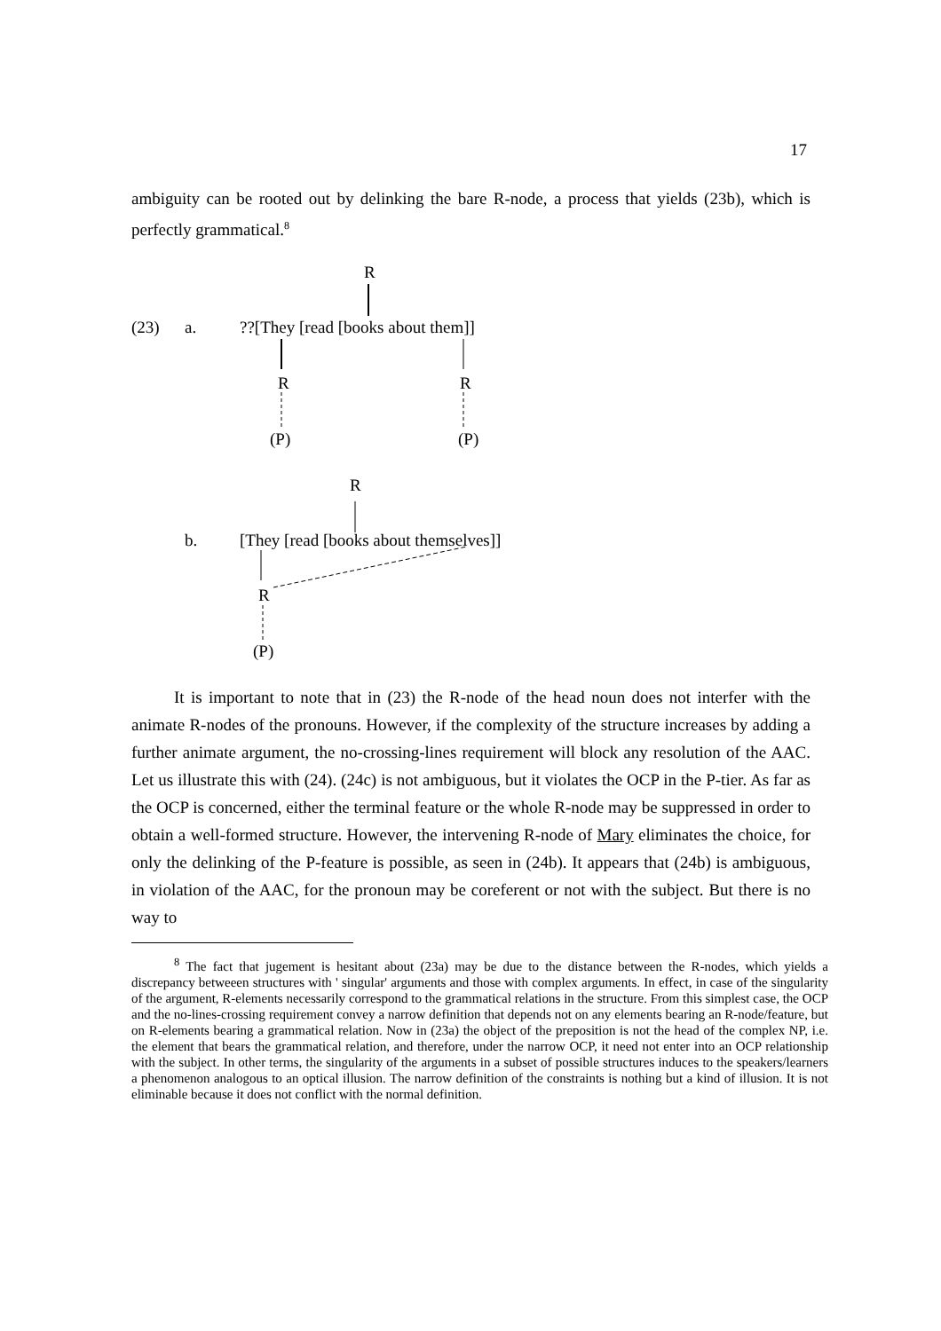17
ambiguity can be rooted out by delinking the bare R-node, a process that yields (23b), which is perfectly grammatical.<sup>8</sup>
R
(23) a. ??[They [read [books about them]]
R R
(P) (P)
R
b. [They [read [books about themselves]]
R
(P)
It is important to note that in (23) the R-node of the head noun does not interfer with the animate R-nodes of the pronouns. However, if the complexity of the structure increases by adding a further animate argument, the no-crossing-lines requirement will block any resolution of the AAC. Let us illustrate this with (24). (24c) is not ambiguous, but it violates the OCP in the P-tier. As far as the OCP is concerned, either the terminal feature or the whole R-node may be suppressed in order to obtain a well-formed structure. However, the intervening R-node of Mary eliminates the choice, for only the delinking of the P-feature is possible, as seen in (24b). It appears that (24b) is ambiguous, in violation of the AAC, for the pronoun may be coreferent or not with the subject. But there is no way to
<sup>8</sup> The fact that jugement is hesitant about (23a) may be due to the distance between the R-nodes, which yields a discrepancy betweeen structures with ' singular' arguments and those with complex arguments. In effect, in case of the singularity of the argument, R-elements necessarily correspond to the grammatical relations in the structure. From this simplest case, the OCP and the no-lines-crossing requirement convey a narrow definition that depends not on any elements bearing an R-node/feature, but on R-elements bearing a grammatical relation. Now in (23a) the object of the preposition is not the head of the complex NP, i.e. the element that bears the grammatical relation, and therefore, under the narrow OCP, it need not enter into an OCP relationship with the subject. In other terms, the singularity of the arguments in a subset of possible structures induces to the speakers/learners a phenomenon analogous to an optical illusion. The narrow definition of the constraints is nothing but a kind of illusion. It is not eliminable because it does not conflict with the normal definition.